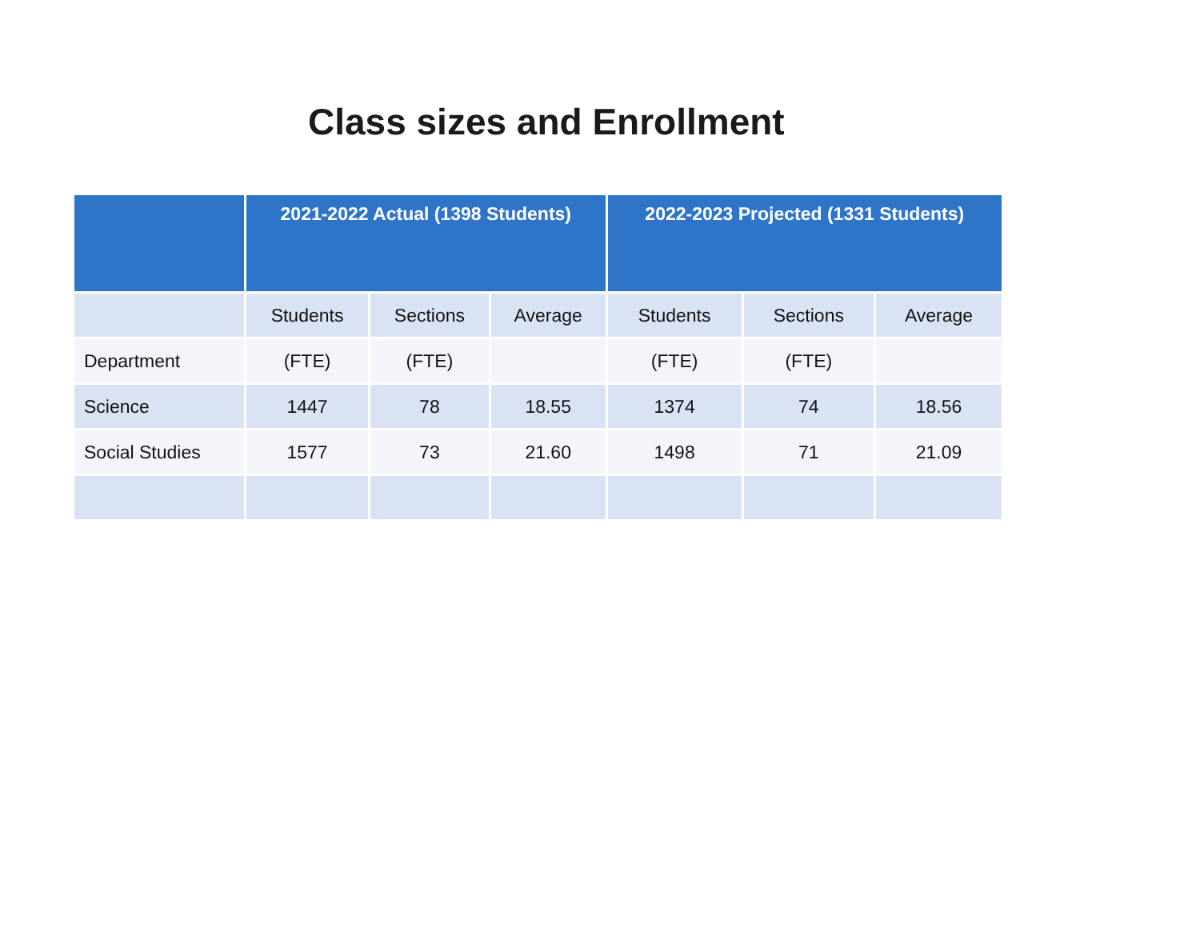Class sizes and Enrollment
| | 2021-2022 Actual (1398 Students) | | | 2022-2023 Projected (1331 Students) | | |
| --- | --- | --- | --- | --- | --- | --- |
| | Students | Sections | Average | Students | Sections | Average |
| Department | (FTE) | (FTE) | | (FTE) | (FTE) | |
| Science | 1447 | 78 | 18.55 | 1374 | 74 | 18.56 |
| Social Studies | 1577 | 73 | 21.60 | 1498 | 71 | 21.09 |